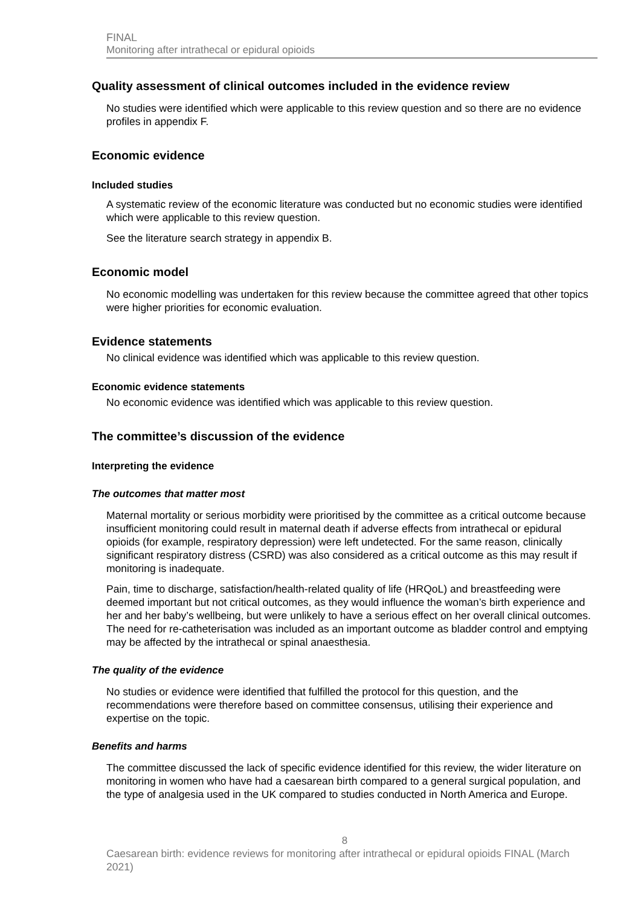FINAL
Monitoring after intrathecal or epidural opioids
Quality assessment of clinical outcomes included in the evidence review
No studies were identified which were applicable to this review question and so there are no evidence profiles in appendix F.
Economic evidence
Included studies
A systematic review of the economic literature was conducted but no economic studies were identified which were applicable to this review question.
See the literature search strategy in appendix B.
Economic model
No economic modelling was undertaken for this review because the committee agreed that other topics were higher priorities for economic evaluation.
Evidence statements
No clinical evidence was identified which was applicable to this review question.
Economic evidence statements
No economic evidence was identified which was applicable to this review question.
The committee’s discussion of the evidence
Interpreting the evidence
The outcomes that matter most
Maternal mortality or serious morbidity were prioritised by the committee as a critical outcome because insufficient monitoring could result in maternal death if adverse effects from intrathecal or epidural opioids (for example, respiratory depression) were left undetected. For the same reason, clinically significant respiratory distress (CSRD) was also considered as a critical outcome as this may result if monitoring is inadequate.
Pain, time to discharge, satisfaction/health-related quality of life (HRQoL) and breastfeeding were deemed important but not critical outcomes, as they would influence the woman’s birth experience and her and her baby’s wellbeing, but were unlikely to have a serious effect on her overall clinical outcomes. The need for re-catheterisation was included as an important outcome as bladder control and emptying may be affected by the intrathecal or spinal anaesthesia.
The quality of the evidence
No studies or evidence were identified that fulfilled the protocol for this question, and the recommendations were therefore based on committee consensus, utilising their experience and expertise on the topic.
Benefits and harms
The committee discussed the lack of specific evidence identified for this review, the wider literature on monitoring in women who have had a caesarean birth compared to a general surgical population, and the type of analgesia used in the UK compared to studies conducted in North America and Europe.
8
Caesarean birth: evidence reviews for monitoring after intrathecal or epidural opioids FINAL (March 2021)